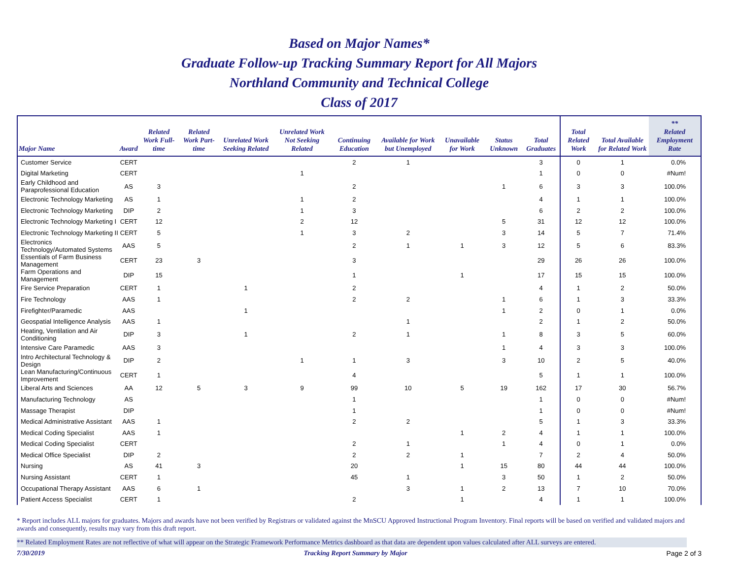Based on Major Names*
Graduate Follow-up Tracking Summary Report for All Majors
Northland Community and Technical College
Class of 2017
| Major Name | Award | Related Work Full-time | Related Work Part-time | Unrelated Work Seeking Related | Unrelated Work Not Seeking Related | Continuing Education | Available for Work but Unemployed | Unavailable for Work | Status Unknown | Total Graduates | Total Related Work | Total Available for Related Work | ** Related Employment Rate |
| --- | --- | --- | --- | --- | --- | --- | --- | --- | --- | --- | --- | --- | --- |
| Customer Service | CERT | | | | | 2 | 1 | | | 3 | 0 | 1 | 0.0% |
| Digital Marketing | CERT | | | | 1 | | | | | 1 | 0 | 0 | #Num! |
| Early Childhood and Paraprofessional Education | AS | 3 | | | | 2 | | | 1 | 6 | 3 | 3 | 100.0% |
| Electronic Technology Marketing | AS | 1 | | | 1 | 2 | | | | 4 | 1 | 1 | 100.0% |
| Electronic Technology Marketing | DIP | 2 | | | 1 | 3 | | | | 6 | 2 | 2 | 100.0% |
| Electronic Technology Marketing I | CERT | 12 | | | 2 | 12 | | | 5 | 31 | 12 | 12 | 100.0% |
| Electronic Technology Marketing II | CERT | 5 | | | 1 | 3 | 2 | | 3 | 14 | 5 | 7 | 71.4% |
| Electronics Technology/Automated Systems | AAS | 5 | | | | 2 | 1 | 1 | 3 | 12 | 5 | 6 | 83.3% |
| Essentials of Farm Business Management | CERT | 23 | 3 | | | 3 | | | | 29 | 26 | 26 | 100.0% |
| Farm Operations and Management | DIP | 15 | | | | 1 | | 1 | | 17 | 15 | 15 | 100.0% |
| Fire Service Preparation | CERT | 1 | | 1 | | 2 | | | | 4 | 1 | 2 | 50.0% |
| Fire Technology | AAS | 1 | | | | 2 | 2 | | 1 | 6 | 1 | 3 | 33.3% |
| Firefighter/Paramedic | AAS | | | 1 | | | | | 1 | 2 | 0 | 1 | 0.0% |
| Geospatial Intelligence Analysis | AAS | 1 | | | | | 1 | | | 2 | 1 | 2 | 50.0% |
| Heating, Ventilation and Air Conditioning | DIP | 3 | | 1 | | 2 | 1 | | 1 | 8 | 3 | 5 | 60.0% |
| Intensive Care Paramedic | AAS | 3 | | | | | | | 1 | 4 | 3 | 3 | 100.0% |
| Intro Architectural Technology & Design | DIP | 2 | | | 1 | 1 | 3 | | 3 | 10 | 2 | 5 | 40.0% |
| Lean Manufacturing/Continuous Improvement | CERT | 1 | | | | 4 | | | | 5 | 1 | 1 | 100.0% |
| Liberal Arts and Sciences | AA | 12 | 5 | 3 | 9 | 99 | 10 | 5 | 19 | 162 | 17 | 30 | 56.7% |
| Manufacturing Technology | AS | | | | | 1 | | | | 1 | 0 | 0 | #Num! |
| Massage Therapist | DIP | | | | | 1 | | | | 1 | 0 | 0 | #Num! |
| Medical Administrative Assistant | AAS | 1 | | | | 2 | 2 | | | 5 | 1 | 3 | 33.3% |
| Medical Coding Specialist | AAS | 1 | | | | | | 1 | 2 | 4 | 1 | 1 | 100.0% |
| Medical Coding Specialist | CERT | | | | | 2 | 1 | | 1 | 4 | 0 | 1 | 0.0% |
| Medical Office Specialist | DIP | 2 | | | | 2 | 2 | 1 | | 7 | 2 | 4 | 50.0% |
| Nursing | AS | 41 | 3 | | | 20 | | 1 | 15 | 80 | 44 | 44 | 100.0% |
| Nursing Assistant | CERT | 1 | | | | 45 | 1 | | 3 | 50 | 1 | 2 | 50.0% |
| Occupational Therapy Assistant | AAS | 6 | 1 | | | | 3 | 1 | 2 | 13 | 7 | 10 | 70.0% |
| Patient Access Specialist | CERT | 1 | | | | 2 | | 1 | | 4 | 1 | 1 | 100.0% |
* Report includes ALL majors for graduates. Majors and awards have not been verified by Registrars or validated against the MnSCU Approved Instructional Program Inventory. Final reports will be based on verified and validated majors and awards and consequently, results may vary from this draft report.
** Related Employment Rates are not reflective of what will appear on the Strategic Framework Performance Metrics dashboard as that data are dependent upon values calculated after ALL surveys are entered.
7/30/2019 Tracking Report Summary by Major Page 2 of 3